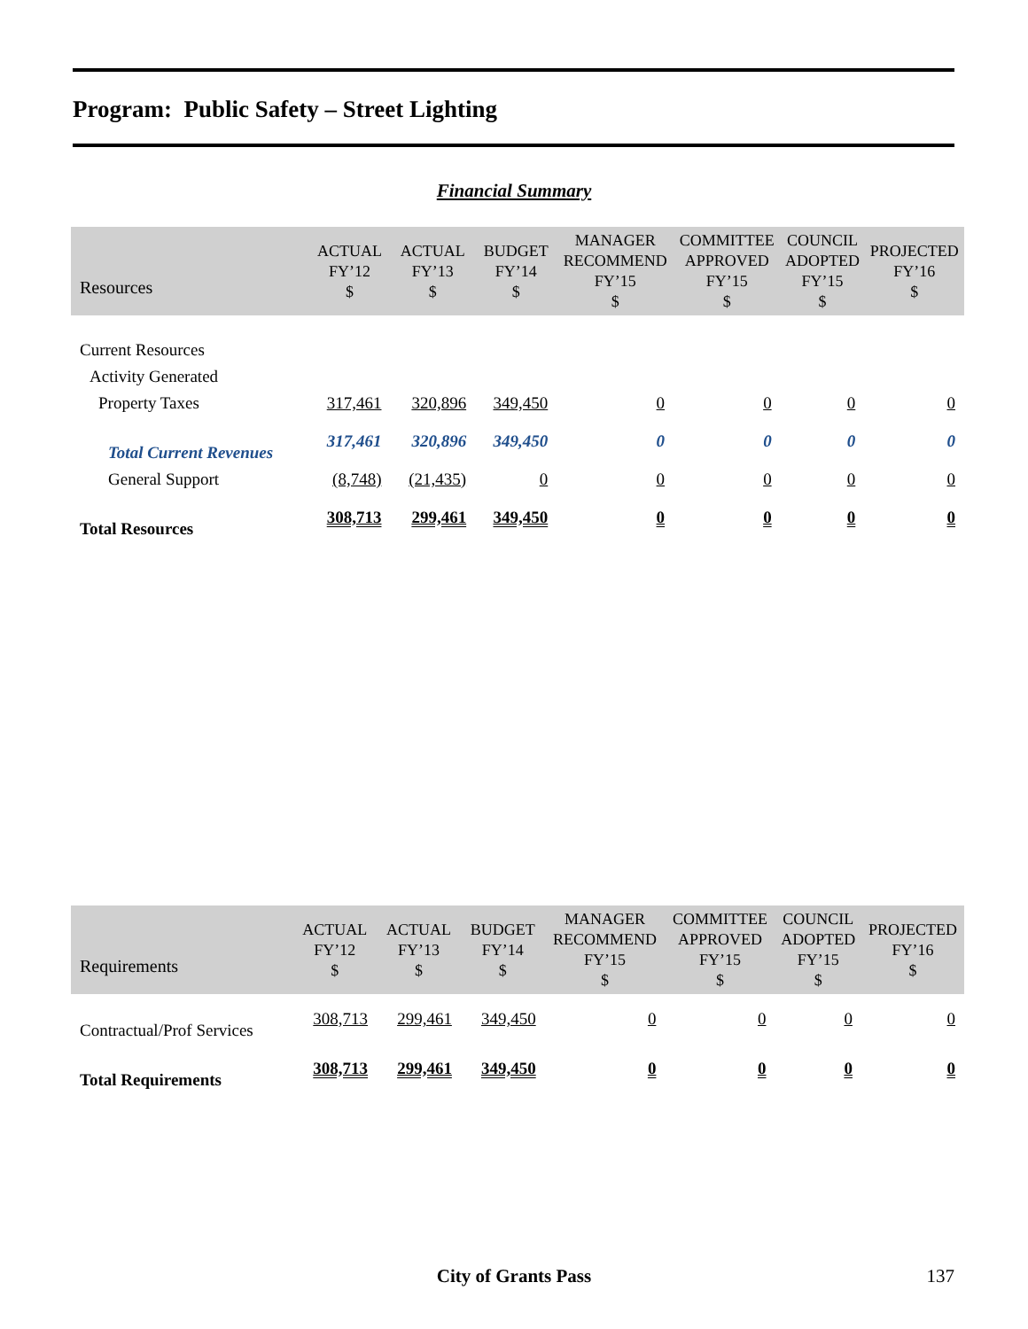Program: Public Safety – Street Lighting
Financial Summary
| Resources | ACTUAL FY’12 $ | ACTUAL FY’13 $ | BUDGET FY’14 $ | MANAGER RECOMMEND FY’15 $ | COMMITTEE APPROVED FY’15 $ | COUNCIL ADOPTED FY’15 $ | PROJECTED FY’16 $ |
| --- | --- | --- | --- | --- | --- | --- | --- |
| Current Resources | | | | | | | |
| Activity Generated | | | | | | | |
| Property Taxes | 317,461 | 320,896 | 349,450 | 0 | 0 | 0 | 0 |
| Total Current Revenues | 317,461 | 320,896 | 349,450 | 0 | 0 | 0 | 0 |
| General Support | (8,748) | (21,435) | 0 | 0 | 0 | 0 | 0 |
| Total Resources | 308,713 | 299,461 | 349,450 | 0 | 0 | 0 | 0 |
| Requirements | ACTUAL FY’12 $ | ACTUAL FY’13 $ | BUDGET FY’14 $ | MANAGER RECOMMEND FY’15 $ | COMMITTEE APPROVED FY’15 $ | COUNCIL ADOPTED FY’15 $ | PROJECTED FY’16 $ |
| --- | --- | --- | --- | --- | --- | --- | --- |
| Contractual/Prof Services | 308,713 | 299,461 | 349,450 | 0 | 0 | 0 | 0 |
| Total Requirements | 308,713 | 299,461 | 349,450 | 0 | 0 | 0 | 0 |
City of Grants Pass 137